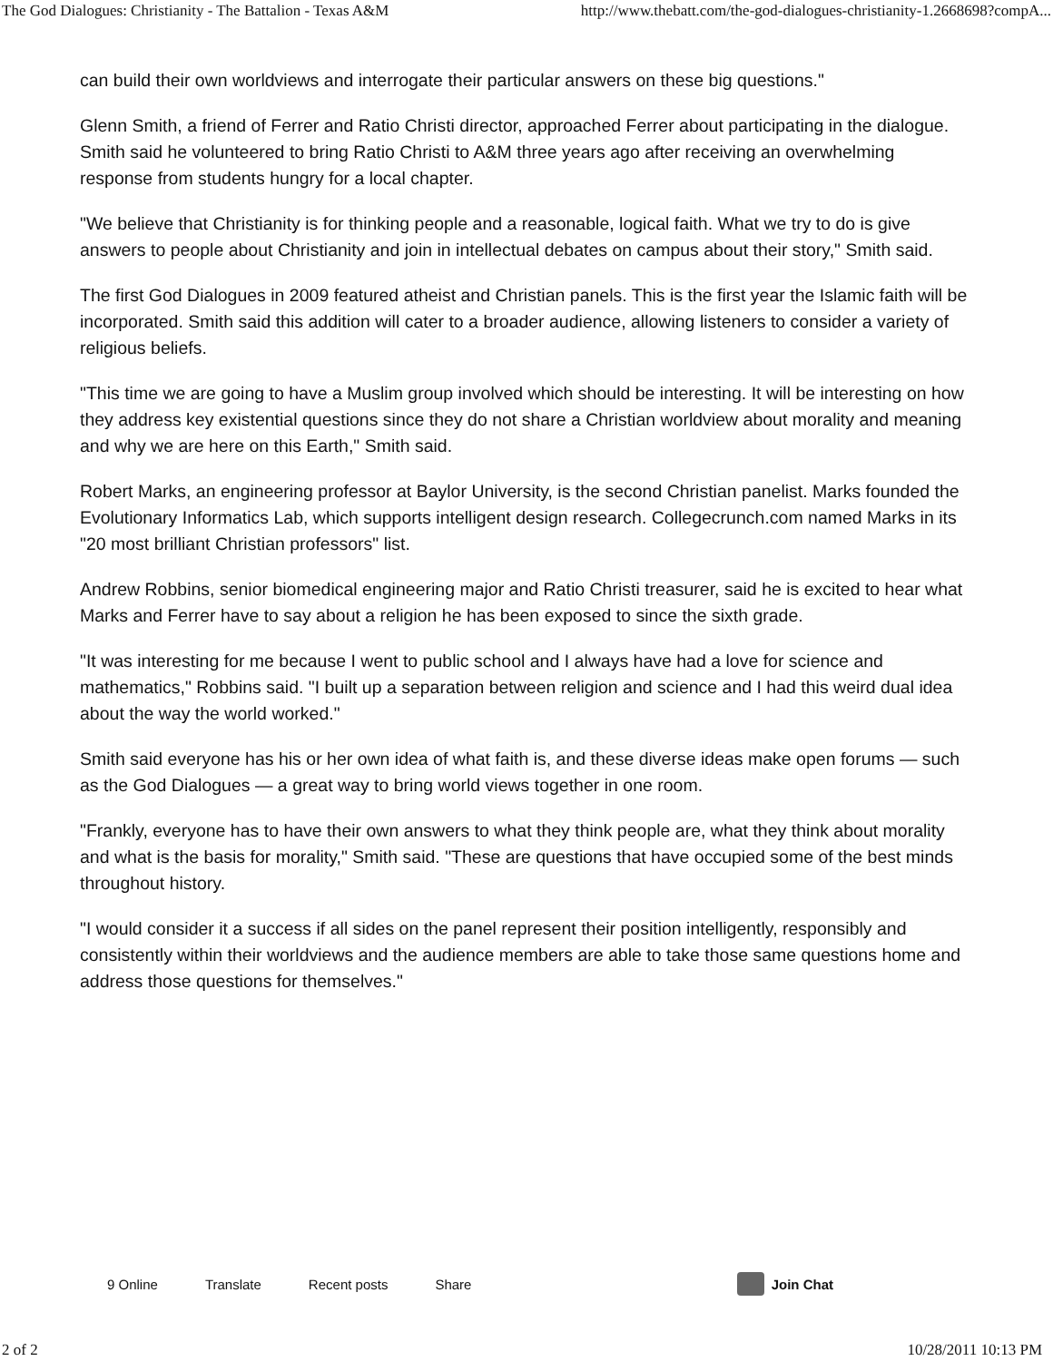The God Dialogues: Christianity - The Battalion - Texas A&M http://www.thebatt.com/the-god-dialogues-christianity-1.2668698?compA...
can build their own worldviews and interrogate their particular answers on these big questions."
Glenn Smith, a friend of Ferrer and Ratio Christi director, approached Ferrer about participating in the dialogue. Smith said he volunteered to bring Ratio Christi to A&M three years ago after receiving an overwhelming response from students hungry for a local chapter.
"We believe that Christianity is for thinking people and a reasonable, logical faith. What we try to do is give answers to people about Christianity and join in intellectual debates on campus about their story," Smith said.
The first God Dialogues in 2009 featured atheist and Christian panels. This is the first year the Islamic faith will be incorporated. Smith said this addition will cater to a broader audience, allowing listeners to consider a variety of religious beliefs.
"This time we are going to have a Muslim group involved which should be interesting. It will be interesting on how they address key existential questions since they do not share a Christian worldview about morality and meaning and why we are here on this Earth," Smith said.
Robert Marks, an engineering professor at Baylor University, is the second Christian panelist. Marks founded the Evolutionary Informatics Lab, which supports intelligent design research. Collegecrunch.com named Marks in its "20 most brilliant Christian professors" list.
Andrew Robbins, senior biomedical engineering major and Ratio Christi treasurer, said he is excited to hear what Marks and Ferrer have to say about a religion he has been exposed to since the sixth grade.
"It was interesting for me because I went to public school and I always have had a love for science and mathematics," Robbins said. "I built up a separation between religion and science and I had this weird dual idea about the way the world worked."
Smith said everyone has his or her own idea of what faith is, and these diverse ideas make open forums — such as the God Dialogues — a great way to bring world views together in one room.
"Frankly, everyone has to have their own answers to what they think people are, what they think about morality and what is the basis for morality," Smith said. "These are questions that have occupied some of the best minds throughout history.
"I would consider it a success if all sides on the panel represent their position intelligently, responsibly and consistently within their worldviews and the audience members are able to take those same questions home and address those questions for themselves."
9 Online Translate Recent posts Share Join Chat
2 of 2 10/28/2011 10:13 PM